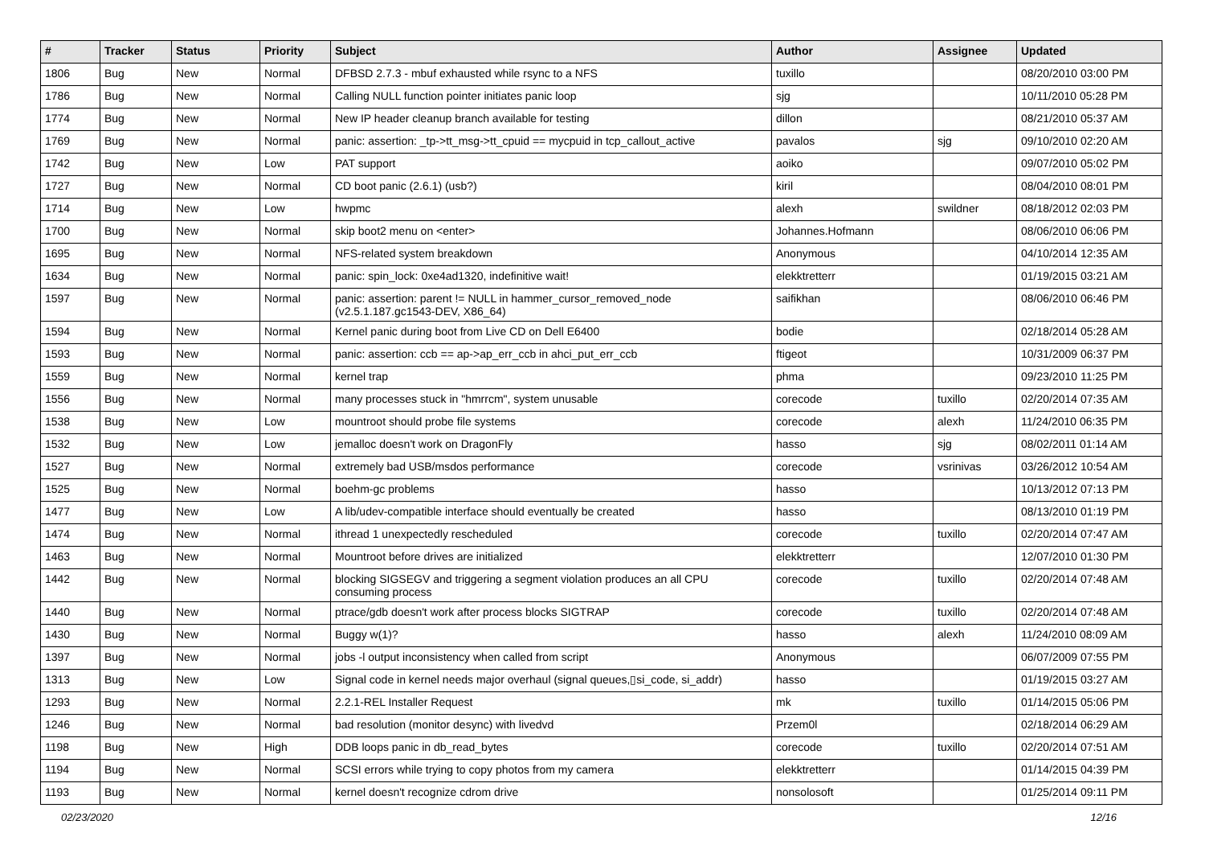| # | Tracker | Status | Priority | Subject | Author | Assignee | Updated |
| --- | --- | --- | --- | --- | --- | --- | --- |
| 1806 | Bug | New | Normal | DFBSD 2.7.3 - mbuf exhausted while rsync to a NFS | tuxillo | | 08/20/2010 03:00 PM |
| 1786 | Bug | New | Normal | Calling NULL function pointer initiates panic loop | sjg | | 10/11/2010 05:28 PM |
| 1774 | Bug | New | Normal | New IP header cleanup branch available for testing | dillon | | 08/21/2010 05:37 AM |
| 1769 | Bug | New | Normal | panic: assertion: _tp->tt_msg->tt_cpuid == mycpuid in tcp_callout_active | pavalos | sjg | 09/10/2010 02:20 AM |
| 1742 | Bug | New | Low | PAT support | aoiko | | 09/07/2010 05:02 PM |
| 1727 | Bug | New | Normal | CD boot panic (2.6.1) (usb?) | kiril | | 08/04/2010 08:01 PM |
| 1714 | Bug | New | Low | hwpmc | alexh | swildner | 08/18/2012 02:03 PM |
| 1700 | Bug | New | Normal | skip boot2 menu on <enter> | Johannes.Hofmann | | 08/06/2010 06:06 PM |
| 1695 | Bug | New | Normal | NFS-related system breakdown | Anonymous | | 04/10/2014 12:35 AM |
| 1634 | Bug | New | Normal | panic: spin_lock: 0xe4ad1320, indefinitive wait! | elekktretterr | | 01/19/2015 03:21 AM |
| 1597 | Bug | New | Normal | panic: assertion: parent != NULL in hammer_cursor_removed_node (v2.5.1.187.gc1543-DEV, X86_64) | saifikhan | | 08/06/2010 06:46 PM |
| 1594 | Bug | New | Normal | Kernel panic during boot from Live CD on Dell E6400 | bodie | | 02/18/2014 05:28 AM |
| 1593 | Bug | New | Normal | panic: assertion: ccb == ap->ap_err_ccb in ahci_put_err_ccb | ftigeot | | 10/31/2009 06:37 PM |
| 1559 | Bug | New | Normal | kernel trap | phma | | 09/23/2010 11:25 PM |
| 1556 | Bug | New | Normal | many processes stuck in "hmrrcm", system unusable | corecode | tuxillo | 02/20/2014 07:35 AM |
| 1538 | Bug | New | Low | mountroot should probe file systems | corecode | alexh | 11/24/2010 06:35 PM |
| 1532 | Bug | New | Low | jemalloc doesn't work on DragonFly | hasso | sjg | 08/02/2011 01:14 AM |
| 1527 | Bug | New | Normal | extremely bad USB/msdos performance | corecode | vsrinivas | 03/26/2012 10:54 AM |
| 1525 | Bug | New | Normal | boehm-gc problems | hasso | | 10/13/2012 07:13 PM |
| 1477 | Bug | New | Low | A lib/udev-compatible interface should eventually be created | hasso | | 08/13/2010 01:19 PM |
| 1474 | Bug | New | Normal | ithread 1 unexpectedly rescheduled | corecode | tuxillo | 02/20/2014 07:47 AM |
| 1463 | Bug | New | Normal | Mountroot before drives are initialized | elekktretterr | | 12/07/2010 01:30 PM |
| 1442 | Bug | New | Normal | blocking SIGSEGV and triggering a segment violation produces an all CPU consuming process | corecode | tuxillo | 02/20/2014 07:48 AM |
| 1440 | Bug | New | Normal | ptrace/gdb doesn't work after process blocks SIGTRAP | corecode | tuxillo | 02/20/2014 07:48 AM |
| 1430 | Bug | New | Normal | Buggy w(1)? | hasso | alexh | 11/24/2010 08:09 AM |
| 1397 | Bug | New | Normal | jobs -l output inconsistency when called from script | Anonymous | | 06/07/2009 07:55 PM |
| 1313 | Bug | New | Low | Signal code in kernel needs major overhaul (signal queues,▯si_code, si_addr) | hasso | | 01/19/2015 03:27 AM |
| 1293 | Bug | New | Normal | 2.2.1-REL Installer Request | mk | tuxillo | 01/14/2015 05:06 PM |
| 1246 | Bug | New | Normal | bad resolution (monitor desync) with livedvd | Przem0l | | 02/18/2014 06:29 AM |
| 1198 | Bug | New | High | DDB loops panic in db_read_bytes | corecode | tuxillo | 02/20/2014 07:51 AM |
| 1194 | Bug | New | Normal | SCSI errors while trying to copy photos from my camera | elekktretterr | | 01/14/2015 04:39 PM |
| 1193 | Bug | New | Normal | kernel doesn't recognize cdrom drive | nonsolosoft | | 01/25/2014 09:11 PM |
02/23/2020 12/16